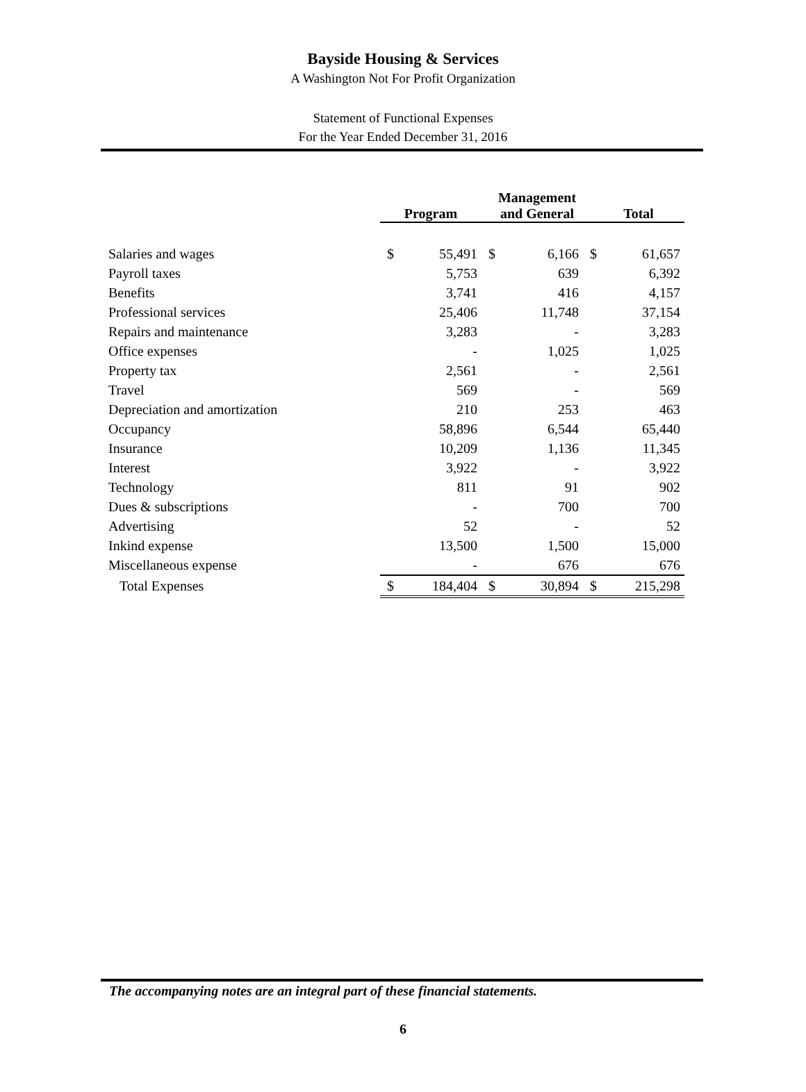Bayside Housing & Services
A Washington Not For Profit Organization
Statement of Functional Expenses
For the Year Ended December 31, 2016
| | Program | | Management and General | | Total | |
| --- | --- | --- | --- | --- | --- | --- |
| Salaries and wages | $ | 55,491 | $ | 6,166 | $ | 61,657 |
| Payroll taxes | | 5,753 | | 639 | | 6,392 |
| Benefits | | 3,741 | | 416 | | 4,157 |
| Professional services | | 25,406 | | 11,748 | | 37,154 |
| Repairs and maintenance | | 3,283 | | - | | 3,283 |
| Office expenses | | - | | 1,025 | | 1,025 |
| Property tax | | 2,561 | | - | | 2,561 |
| Travel | | 569 | | - | | 569 |
| Depreciation and amortization | | 210 | | 253 | | 463 |
| Occupancy | | 58,896 | | 6,544 | | 65,440 |
| Insurance | | 10,209 | | 1,136 | | 11,345 |
| Interest | | 3,922 | | - | | 3,922 |
| Technology | | 811 | | 91 | | 902 |
| Dues & subscriptions | | - | | 700 | | 700 |
| Advertising | | 52 | | - | | 52 |
| Inkind expense | | 13,500 | | 1,500 | | 15,000 |
| Miscellaneous expense | | - | | 676 | | 676 |
| Total Expenses | $ | 184,404 | $ | 30,894 | $ | 215,298 |
The accompanying notes are an integral part of these financial statements.
6